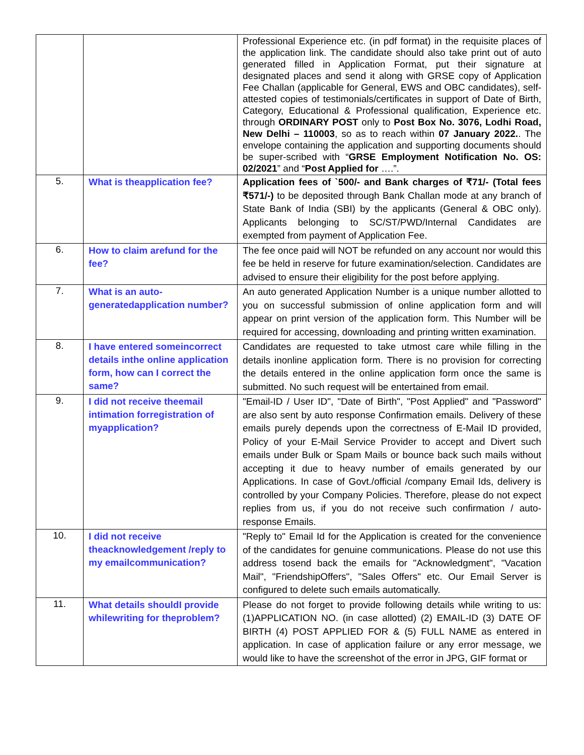| | | Professional Experience etc. (in pdf format) in the requisite places of the application link. The candidate should also take print out of auto generated filled in Application Format, put their signature at designated places and send it along with GRSE copy of Application Fee Challan (applicable for General, EWS and OBC candidates), self-attested copies of testimonials/certificates in support of Date of Birth, Category, Educational & Professional qualification, Experience etc. through ORDINARY POST only to Post Box No. 3076, Lodhi Road, New Delhi – 110003 , so as to reach within 07 January 2022. . The envelope containing the application and supporting documents should be super-scribed with “ GRSE Employment Notification No. OS: 02/2021 ” and “ Post Applied for ….”. |
| 5. | What is theapplication fee? | Application fees of `500/- and Bank charges of ₹71/- (Total fees ₹571/-) to be deposited through Bank Challan mode at any branch of State Bank of India (SBI) by the applicants (General & OBC only). Applicants belonging to SC/ST/PWD/Internal Candidates are exempted from payment of Application Fee. |
| 6. | How to claim arefund for the fee? | The fee once paid will NOT be refunded on any account nor would this fee be held in reserve for future examination/selection. Candidates are advised to ensure their eligibility for the post before applying. |
| 7. | What is an auto-generatedapplication number? | An auto generated Application Number is a unique number allotted to you on successful submission of online application form and will appear on print version of the application form. This Number will be required for accessing, downloading and printing written examination. |
| 8. | I have entered someincorrect details inthe online application form, how can I correct the same? | Candidates are requested to take utmost care while filling in the details inonline application form. There is no provision for correcting the details entered in the online application form once the same is submitted. No such request will be entertained from email. |
| 9. | I did not receive theemail intimation forregistration of myapplication? | "Email-ID / User ID", "Date of Birth", "Post Applied" and "Password" are also sent by auto response Confirmation emails. Delivery of these emails purely depends upon the correctness of E-Mail ID provided, Policy of your E-Mail Service Provider to accept and Divert such emails under Bulk or Spam Mails or bounce back such mails without accepting it due to heavy number of emails generated by our Applications. In case of Govt./official /company Email Ids, delivery is controlled by your Company Policies. Therefore, please do not expect replies from us, if you do not receive such confirmation / auto-response Emails. |
| 10. | I did not receive theacknowledgement /reply to my emailcommunication? | "Reply to" Email Id for the Application is created for the convenience of the candidates for genuine communications. Please do not use this address tosend back the emails for "Acknowledgment", "Vacation Mail", "FriendshipOffers", "Sales Offers" etc. Our Email Server is configured to delete such emails automatically. |
| 11. | What details shouldI provide whilewriting for theproblem? | Please do not forget to provide following details while writing to us: (1)APPLICATION NO. (in case allotted) (2) EMAIL-ID (3) DATE OF BIRTH (4) POST APPLIED FOR & (5) FULL NAME as entered in application. In case of application failure or any error message, we would like to have the screenshot of the error in JPG, GIF format or |